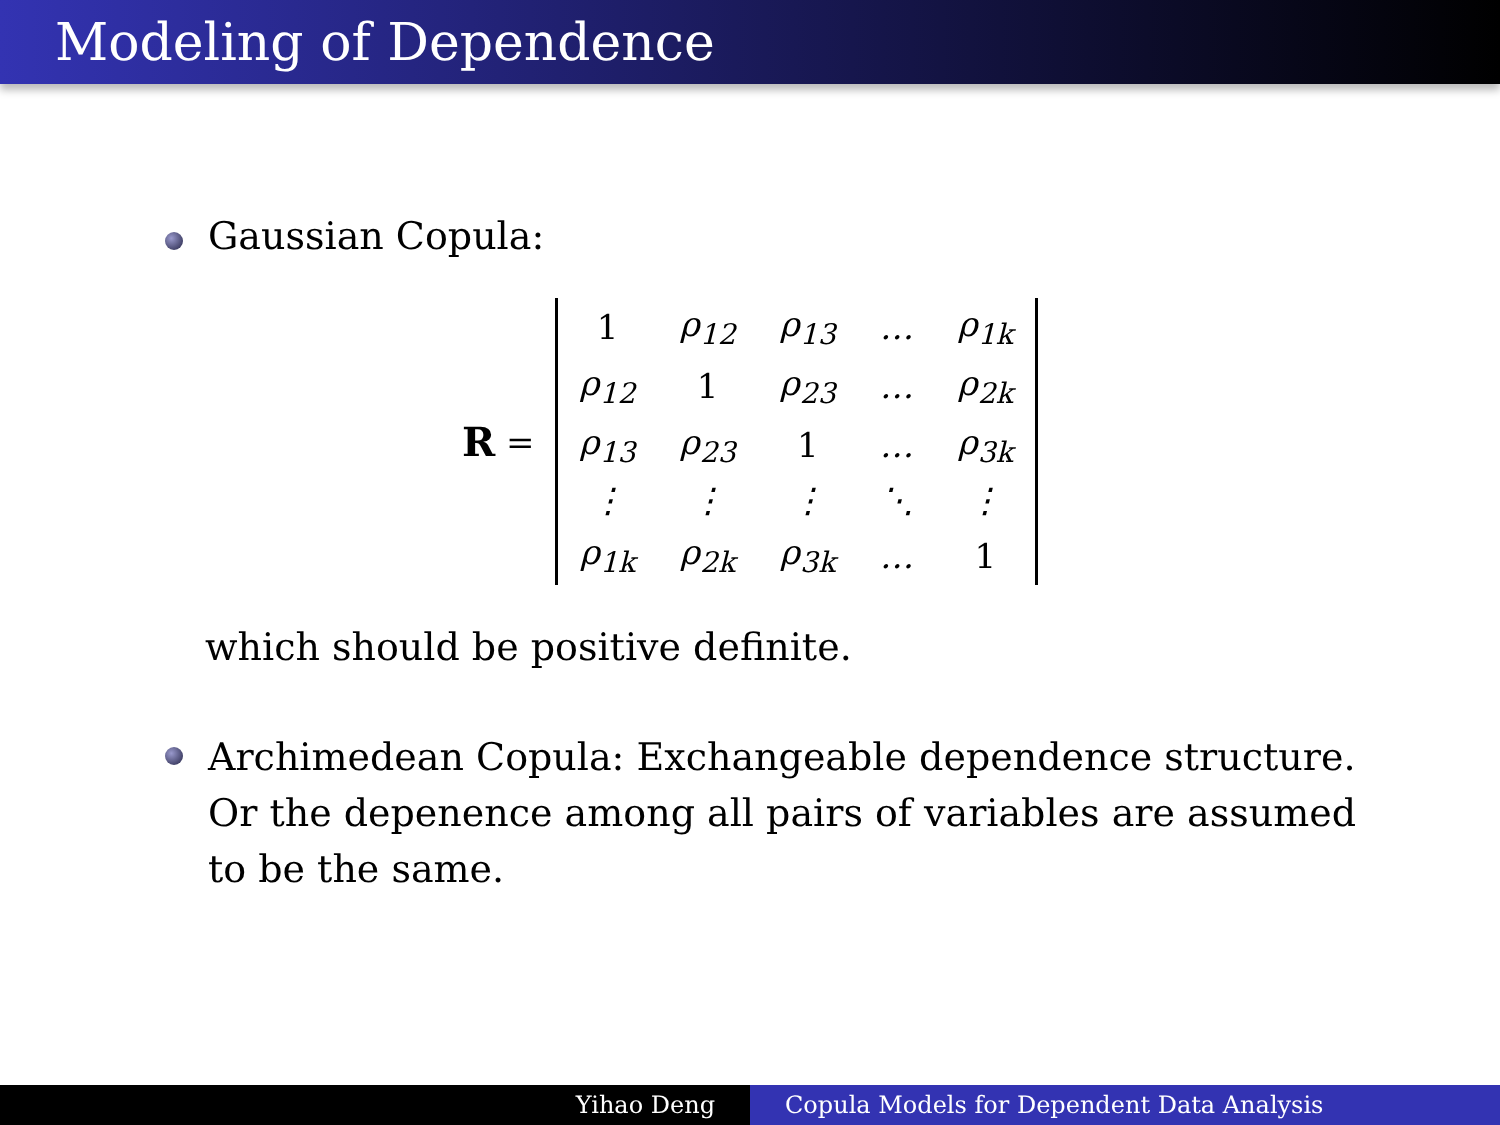Modeling of Dependence
Gaussian Copula:
R =
| 1 | ρ<sub>12</sub> | ρ<sub>13</sub> | … | ρ<sub>1k</sub> |
| ρ<sub>12</sub> | 1 | ρ<sub>23</sub> | … | ρ<sub>2k</sub> |
| ρ<sub>13</sub> | ρ<sub>23</sub> | 1 | … | ρ<sub>3k</sub> |
| ⋮ | ⋮ | ⋮ | ⋱ | ⋮ |
| ρ<sub>1k</sub> | ρ<sub>2k</sub> | ρ<sub>3k</sub> | … | 1 |
which should be positive definite.
Archimedean Copula: Exchangeable dependence structure. Or the depenence among all pairs of variables are assumed to be the same.
Yihao Deng Copula Models for Dependent Data Analysis